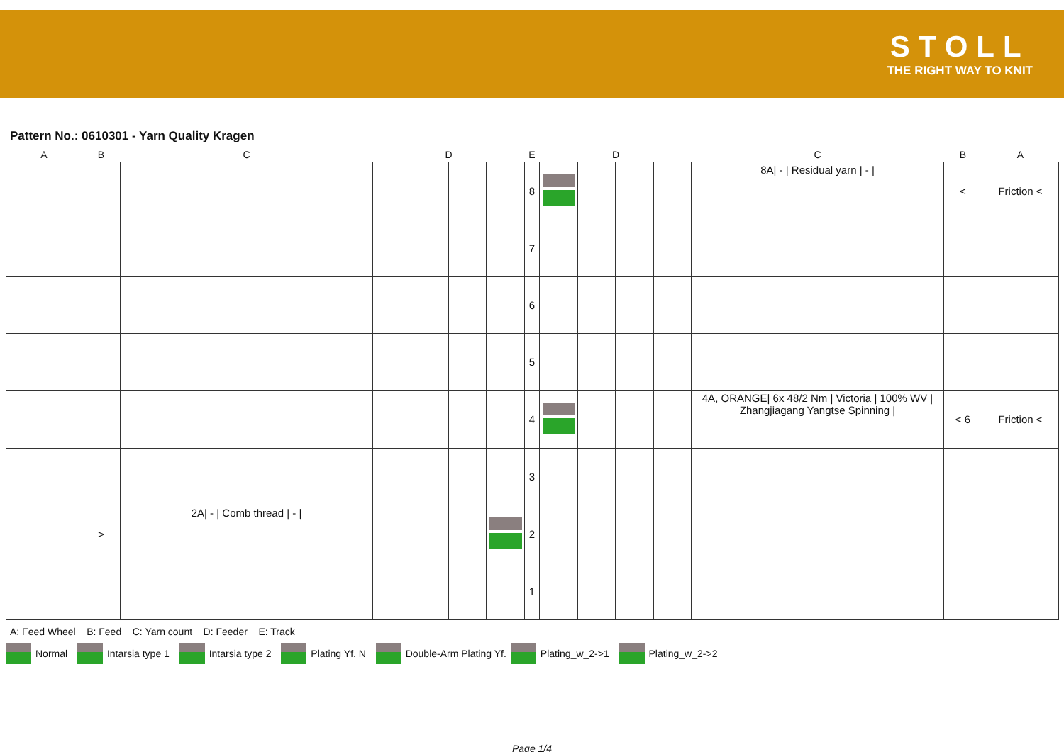STOLL
THE RIGHT WAY TO KNIT
Pattern No.: 0610301 - Yarn Quality Kragen
| A | B | C | | D | | | E | | D | | | C | B | A |
| --- | --- | --- | --- | --- | --- | --- | --- | --- | --- | --- | --- | --- | --- | --- |
| | | | | | | | 8 | | | | | 8A/ - / Residual yarn / - / | < | Friction < |
| | | | | | | | 7 | | | | | | | |
| | | | | | | | 6 | | | | | | | |
| | | | | | | | 5 | | | | | | | |
| | | | | | | | 4 | | | | | 4A, ORANGE/ 6x 48/2 Nm / Victoria / 100% WV / Zhangjiagang Yangtse Spinning / | < 6 | Friction < |
| | | | | | | | 3 | | | | | | | |
| | > | 2A/ - / Comb thread / - / | | | | | 2 | | | | | | | |
| | | | | | | | 1 | | | | | | | |
A: Feed Wheel B: Feed C: Yarn count D: Feeder E: Track
Normal Intarsia type 1 Intarsia type 2 Plating Yf. N Double-Arm Plating Yf. Plating_w_2->1 Plating_w_2->2
Page 1/4